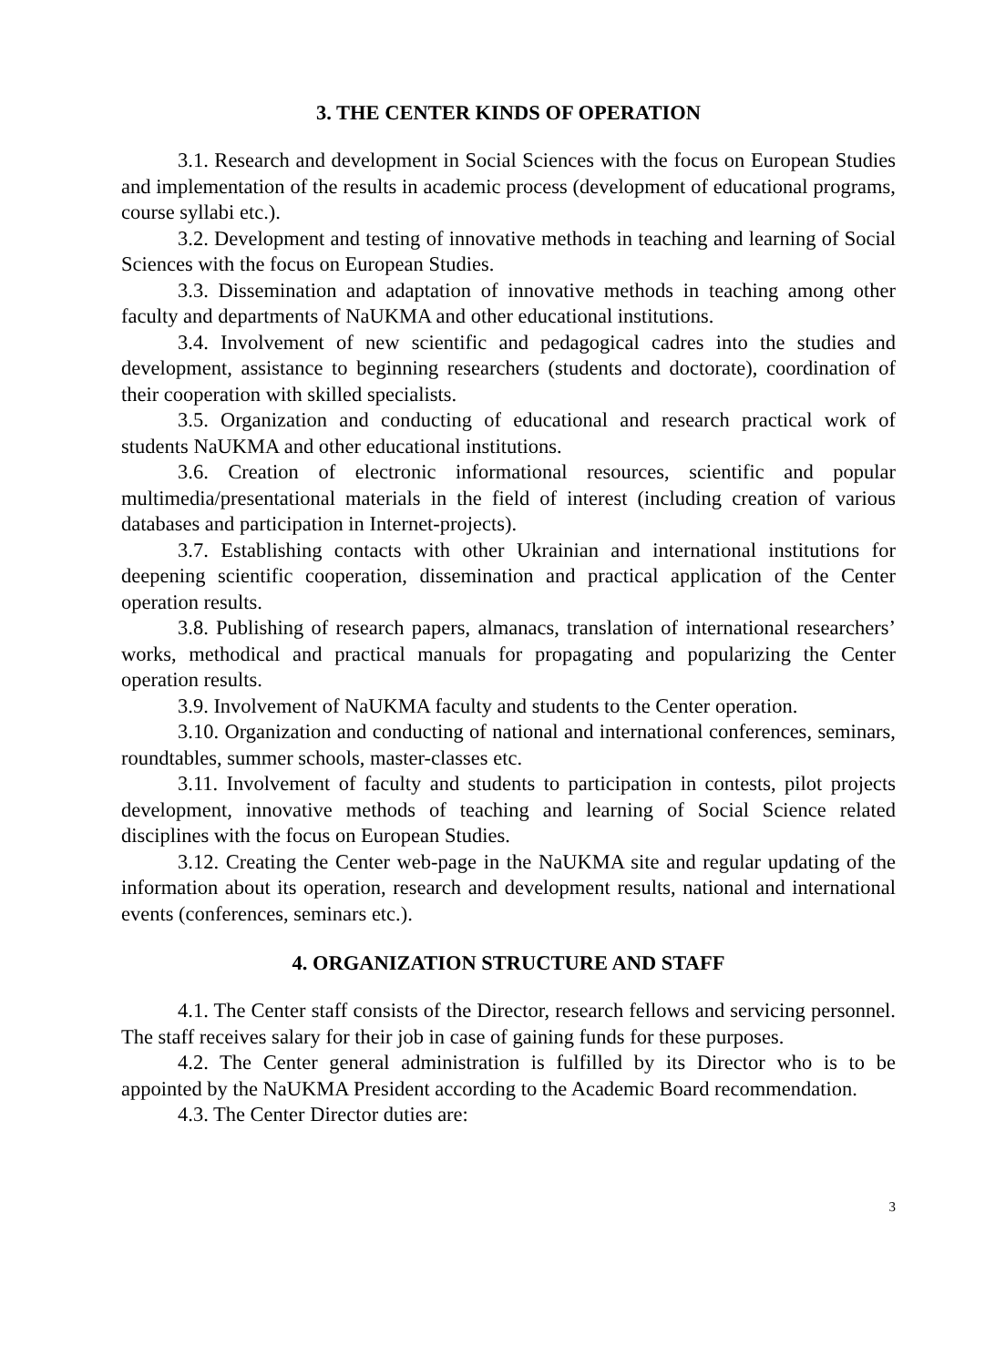3. THE CENTER KINDS OF OPERATION
3.1. Research and development in Social Sciences with the focus on European Studies and implementation of the results in academic process (development of educational programs, course syllabi etc.).
3.2. Development and testing of innovative methods in teaching and learning of Social Sciences with the focus on European Studies.
3.3. Dissemination and adaptation of innovative methods in teaching among other faculty and departments of NaUKMA and other educational institutions.
3.4. Involvement of new scientific and pedagogical cadres into the studies and development, assistance to beginning researchers (students and doctorate), coordination of their cooperation with skilled specialists.
3.5. Organization and conducting of educational and research practical work of students NaUKMA and other educational institutions.
3.6. Creation of electronic informational resources, scientific and popular multimedia/presentational materials in the field of interest (including creation of various databases and participation in Internet-projects).
3.7. Establishing contacts with other Ukrainian and international institutions for deepening scientific cooperation, dissemination and practical application of the Center operation results.
3.8. Publishing of research papers, almanacs, translation of international researchers’ works, methodical and practical manuals for propagating and popularizing the Center operation results.
3.9. Involvement of NaUKMA faculty and students to the Center operation.
3.10. Organization and conducting of national and international conferences, seminars, roundtables, summer schools, master-classes etc.
3.11. Involvement of faculty and students to participation in contests, pilot projects development, innovative methods of teaching and learning of Social Science related disciplines with the focus on European Studies.
3.12. Creating the Center web-page in the NaUKMA site and regular updating of the information about its operation, research and development results, national and international events (conferences, seminars etc.).
4. ORGANIZATION STRUCTURE AND STAFF
4.1. The Center staff consists of the Director, research fellows and servicing personnel. The staff receives salary for their job in case of gaining funds for these purposes.
4.2. The Center general administration is fulfilled by its Director who is to be appointed by the NaUKMA President according to the Academic Board recommendation.
4.3. The Center Director duties are:
3